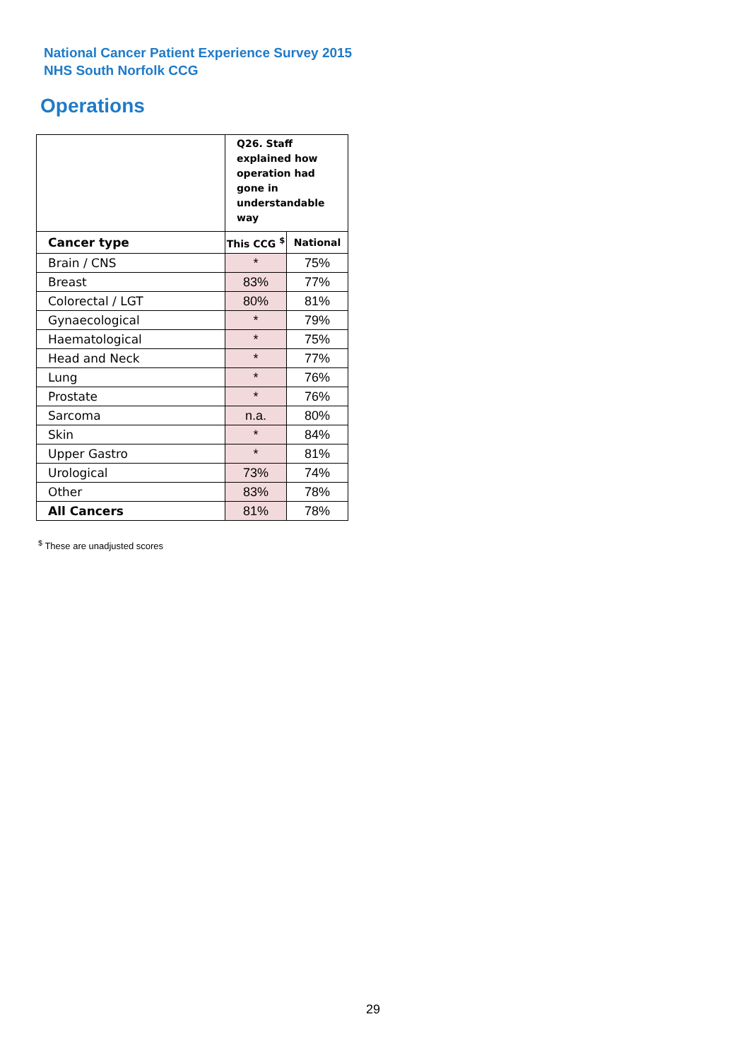National Cancer Patient Experience Survey 2015
NHS South Norfolk CCG
Operations
| | Q26. Staff explained how operation had gone in understandable way | |
| Cancer type | This CCG <sup>$</sup> | National |
| Brain / CNS | * | 75% |
| Breast | 83% | 77% |
| Colorectal / LGT | 80% | 81% |
| Gynaecological | * | 79% |
| Haematological | * | 75% |
| Head and Neck | * | 77% |
| Lung | * | 76% |
| Prostate | * | 76% |
| Sarcoma | n.a. | 80% |
| Skin | * | 84% |
| Upper Gastro | * | 81% |
| Urological | 73% | 74% |
| Other | 83% | 78% |
| All Cancers | 81% | 78% |
<sup>$</sup> These are unadjusted scores
29